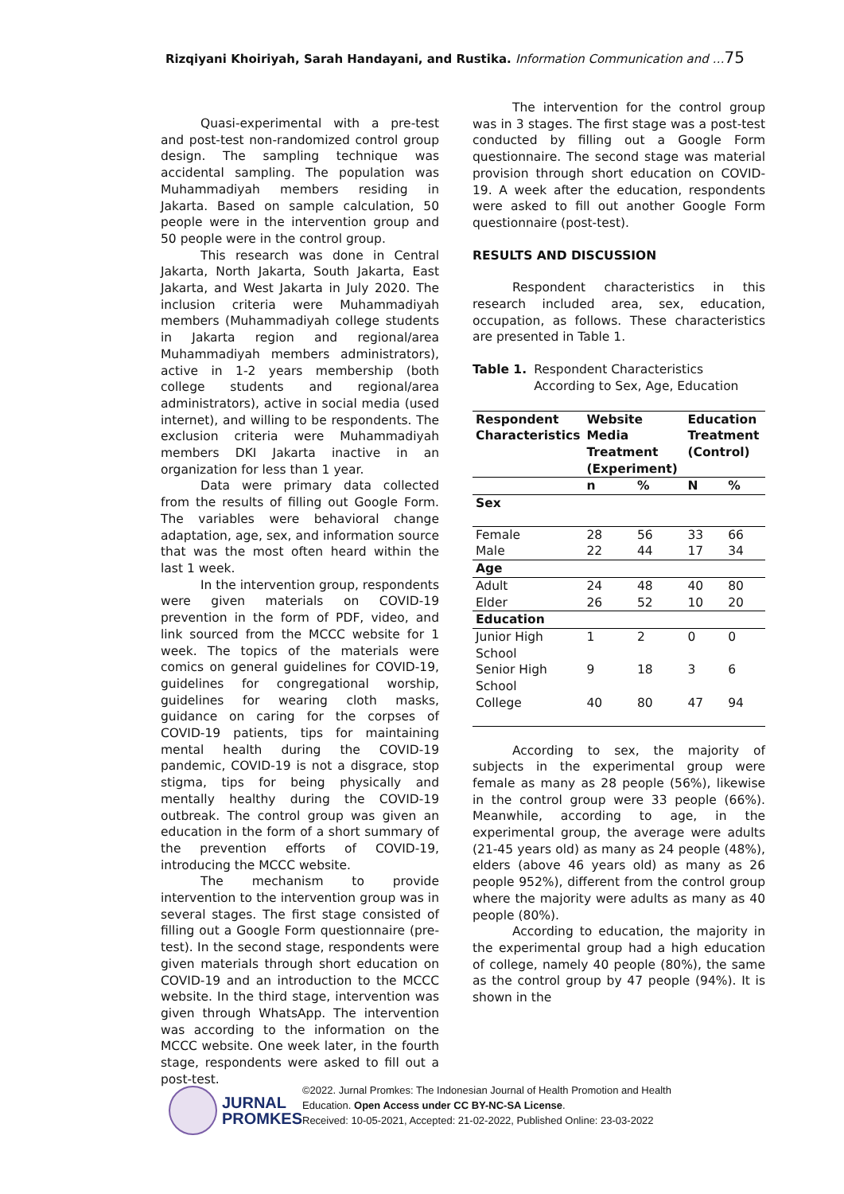Rizqiyani Khoiriyah, Sarah Handayani, and Rustika. Information Communication and …75
Quasi-experimental with a pre-test and post-test non-randomized control group design. The sampling technique was accidental sampling. The population was Muhammadiyah members residing in Jakarta. Based on sample calculation, 50 people were in the intervention group and 50 people were in the control group.
This research was done in Central Jakarta, North Jakarta, South Jakarta, East Jakarta, and West Jakarta in July 2020. The inclusion criteria were Muhammadiyah members (Muhammadiyah college students in Jakarta region and regional/area Muhammadiyah members administrators), active in 1-2 years membership (both college students and regional/area administrators), active in social media (used internet), and willing to be respondents. The exclusion criteria were Muhammadiyah members DKI Jakarta inactive in an organization for less than 1 year.
Data were primary data collected from the results of filling out Google Form. The variables were behavioral change adaptation, age, sex, and information source that was the most often heard within the last 1 week.
In the intervention group, respondents were given materials on COVID-19 prevention in the form of PDF, video, and link sourced from the MCCC website for 1 week. The topics of the materials were comics on general guidelines for COVID-19, guidelines for congregational worship, guidelines for wearing cloth masks, guidance on caring for the corpses of COVID-19 patients, tips for maintaining mental health during the COVID-19 pandemic, COVID-19 is not a disgrace, stop stigma, tips for being physically and mentally healthy during the COVID-19 outbreak. The control group was given an education in the form of a short summary of the prevention efforts of COVID-19, introducing the MCCC website.
The mechanism to provide intervention to the intervention group was in several stages. The first stage consisted of filling out a Google Form questionnaire (pre-test). In the second stage, respondents were given materials through short education on COVID-19 and an introduction to the MCCC website. In the third stage, intervention was given through WhatsApp. The intervention was according to the information on the MCCC website. One week later, in the fourth stage, respondents were asked to fill out a post-test.
The intervention for the control group was in 3 stages. The first stage was a post-test conducted by filling out a Google Form questionnaire. The second stage was material provision through short education on COVID-19. A week after the education, respondents were asked to fill out another Google Form questionnaire (post-test).
RESULTS AND DISCUSSION
Respondent characteristics in this research included area, sex, education, occupation, as follows. These characteristics are presented in Table 1.
Table 1. Respondent Characteristics According to Sex, Age, Education
| Respondent Characteristics | Website Media Treatment (Experiment) | | Education Treatment (Control) | |
| --- | --- | --- | --- | --- |
| | n | % | N | % |
| Sex | | | | |
| Female | 28 | 56 | 33 | 66 |
| Male | 22 | 44 | 17 | 34 |
| Age | | | | |
| Adult | 24 | 48 | 40 | 80 |
| Elder | 26 | 52 | 10 | 20 |
| Education | | | | |
| Junior High School | 1 | 2 | 0 | 0 |
| Senior High School | 9 | 18 | 3 | 6 |
| College | 40 | 80 | 47 | 94 |
According to sex, the majority of subjects in the experimental group were female as many as 28 people (56%), likewise in the control group were 33 people (66%). Meanwhile, according to age, in the experimental group, the average were adults (21-45 years old) as many as 24 people (48%), elders (above 46 years old) as many as 26 people 952%), different from the control group where the majority were adults as many as 40 people (80%).
According to education, the majority in the experimental group had a high education of college, namely 40 people (80%), the same as the control group by 47 people (94%). It is shown in the
JURNAL
PROMKES
©2022. Jurnal Promkes: The Indonesian Journal of Health Promotion and Health
Education. Open Access under CC BY-NC-SA License.
Received: 10-05-2021, Accepted: 21-02-2022, Published Online: 23-03-2022